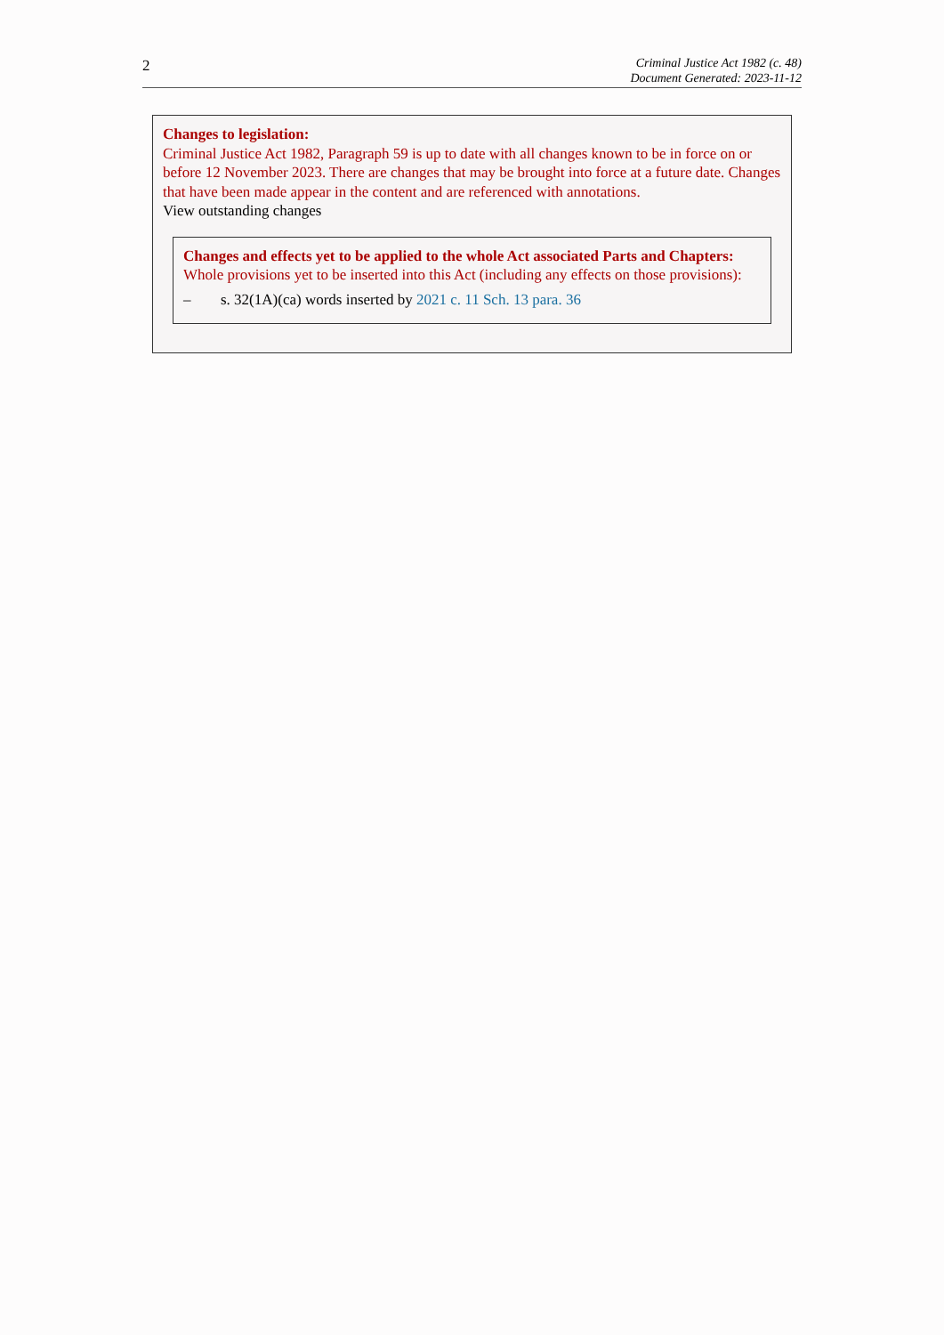2
Criminal Justice Act 1982 (c. 48)
Document Generated: 2023-11-12
Changes to legislation:
Criminal Justice Act 1982, Paragraph 59 is up to date with all changes known to be in force on or before 12 November 2023. There are changes that may be brought into force at a future date. Changes that have been made appear in the content and are referenced with annotations.
View outstanding changes
Changes and effects yet to be applied to the whole Act associated Parts and Chapters:
Whole provisions yet to be inserted into this Act (including any effects on those provisions):
– s. 32(1A)(ca) words inserted by 2021 c. 11 Sch. 13 para. 36